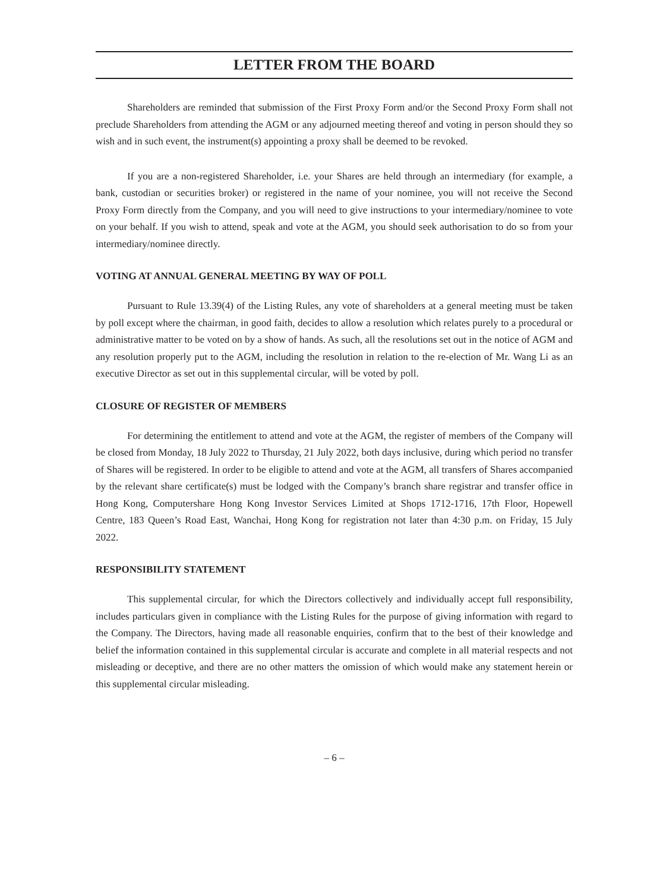LETTER FROM THE BOARD
Shareholders are reminded that submission of the First Proxy Form and/or the Second Proxy Form shall not preclude Shareholders from attending the AGM or any adjourned meeting thereof and voting in person should they so wish and in such event, the instrument(s) appointing a proxy shall be deemed to be revoked.
If you are a non-registered Shareholder, i.e. your Shares are held through an intermediary (for example, a bank, custodian or securities broker) or registered in the name of your nominee, you will not receive the Second Proxy Form directly from the Company, and you will need to give instructions to your intermediary/nominee to vote on your behalf. If you wish to attend, speak and vote at the AGM, you should seek authorisation to do so from your intermediary/nominee directly.
VOTING AT ANNUAL GENERAL MEETING BY WAY OF POLL
Pursuant to Rule 13.39(4) of the Listing Rules, any vote of shareholders at a general meeting must be taken by poll except where the chairman, in good faith, decides to allow a resolution which relates purely to a procedural or administrative matter to be voted on by a show of hands. As such, all the resolutions set out in the notice of AGM and any resolution properly put to the AGM, including the resolution in relation to the re-election of Mr. Wang Li as an executive Director as set out in this supplemental circular, will be voted by poll.
CLOSURE OF REGISTER OF MEMBERS
For determining the entitlement to attend and vote at the AGM, the register of members of the Company will be closed from Monday, 18 July 2022 to Thursday, 21 July 2022, both days inclusive, during which period no transfer of Shares will be registered. In order to be eligible to attend and vote at the AGM, all transfers of Shares accompanied by the relevant share certificate(s) must be lodged with the Company’s branch share registrar and transfer office in Hong Kong, Computershare Hong Kong Investor Services Limited at Shops 1712-1716, 17th Floor, Hopewell Centre, 183 Queen’s Road East, Wanchai, Hong Kong for registration not later than 4:30 p.m. on Friday, 15 July 2022.
RESPONSIBILITY STATEMENT
This supplemental circular, for which the Directors collectively and individually accept full responsibility, includes particulars given in compliance with the Listing Rules for the purpose of giving information with regard to the Company. The Directors, having made all reasonable enquiries, confirm that to the best of their knowledge and belief the information contained in this supplemental circular is accurate and complete in all material respects and not misleading or deceptive, and there are no other matters the omission of which would make any statement herein or this supplemental circular misleading.
– 6 –